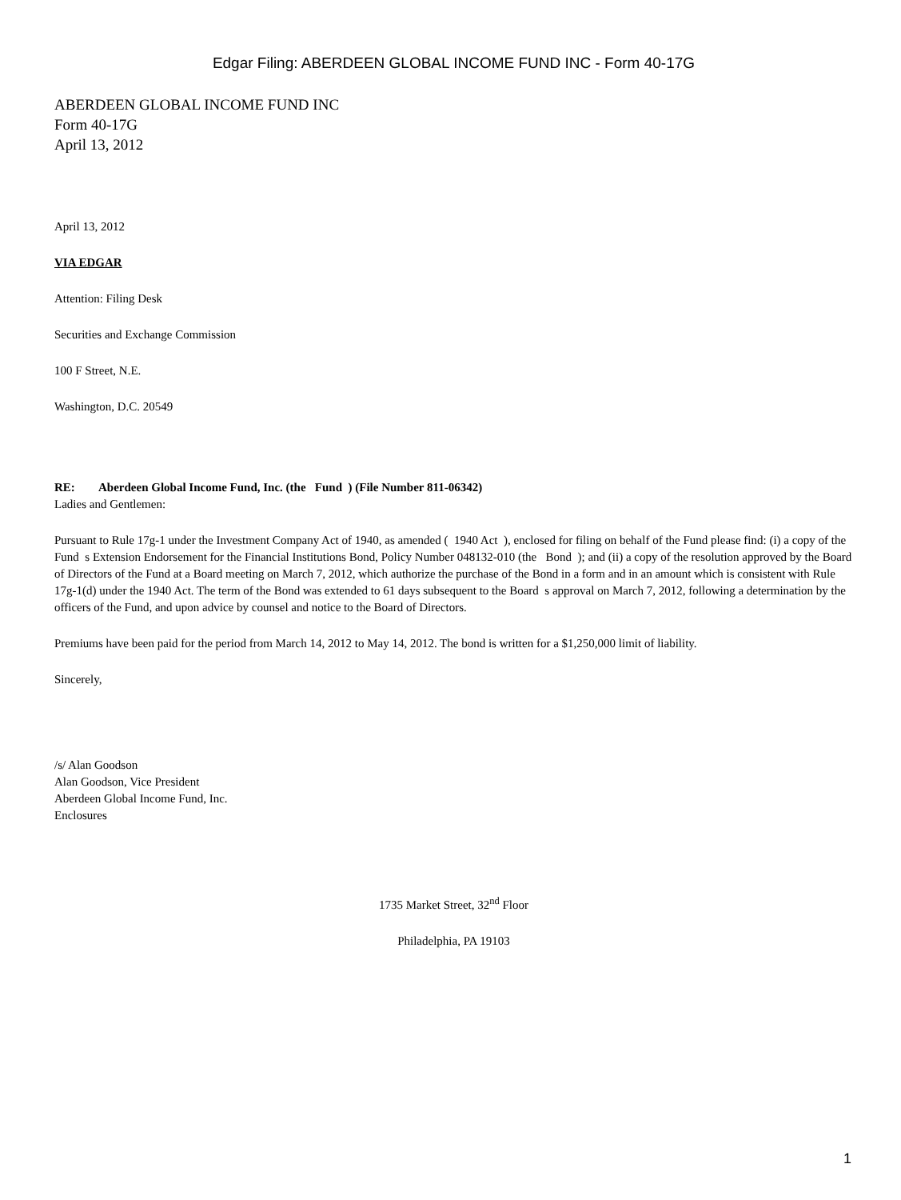Edgar Filing: ABERDEEN GLOBAL INCOME FUND INC - Form 40-17G
ABERDEEN GLOBAL INCOME FUND INC
Form 40-17G
April 13, 2012
April 13, 2012
VIA EDGAR
Attention: Filing Desk
Securities and Exchange Commission
100 F Street, N.E.
Washington, D.C. 20549
RE: Aberdeen Global Income Fund, Inc. (the Fund ) (File Number 811-06342)
Ladies and Gentlemen:
Pursuant to Rule 17g-1 under the Investment Company Act of 1940, as amended ( 1940 Act ), enclosed for filing on behalf of the Fund please find: (i) a copy of the Fund s Extension Endorsement for the Financial Institutions Bond, Policy Number 048132-010 (the Bond ); and (ii) a copy of the resolution approved by the Board of Directors of the Fund at a Board meeting on March 7, 2012, which authorize the purchase of the Bond in a form and in an amount which is consistent with Rule 17g-1(d) under the 1940 Act. The term of the Bond was extended to 61 days subsequent to the Board s approval on March 7, 2012, following a determination by the officers of the Fund, and upon advice by counsel and notice to the Board of Directors.
Premiums have been paid for the period from March 14, 2012 to May 14, 2012. The bond is written for a $1,250,000 limit of liability.
Sincerely,
/s/ Alan Goodson
Alan Goodson, Vice President
Aberdeen Global Income Fund, Inc.
Enclosures
1735 Market Street, 32<sup>nd</sup> Floor
Philadelphia, PA 19103
1